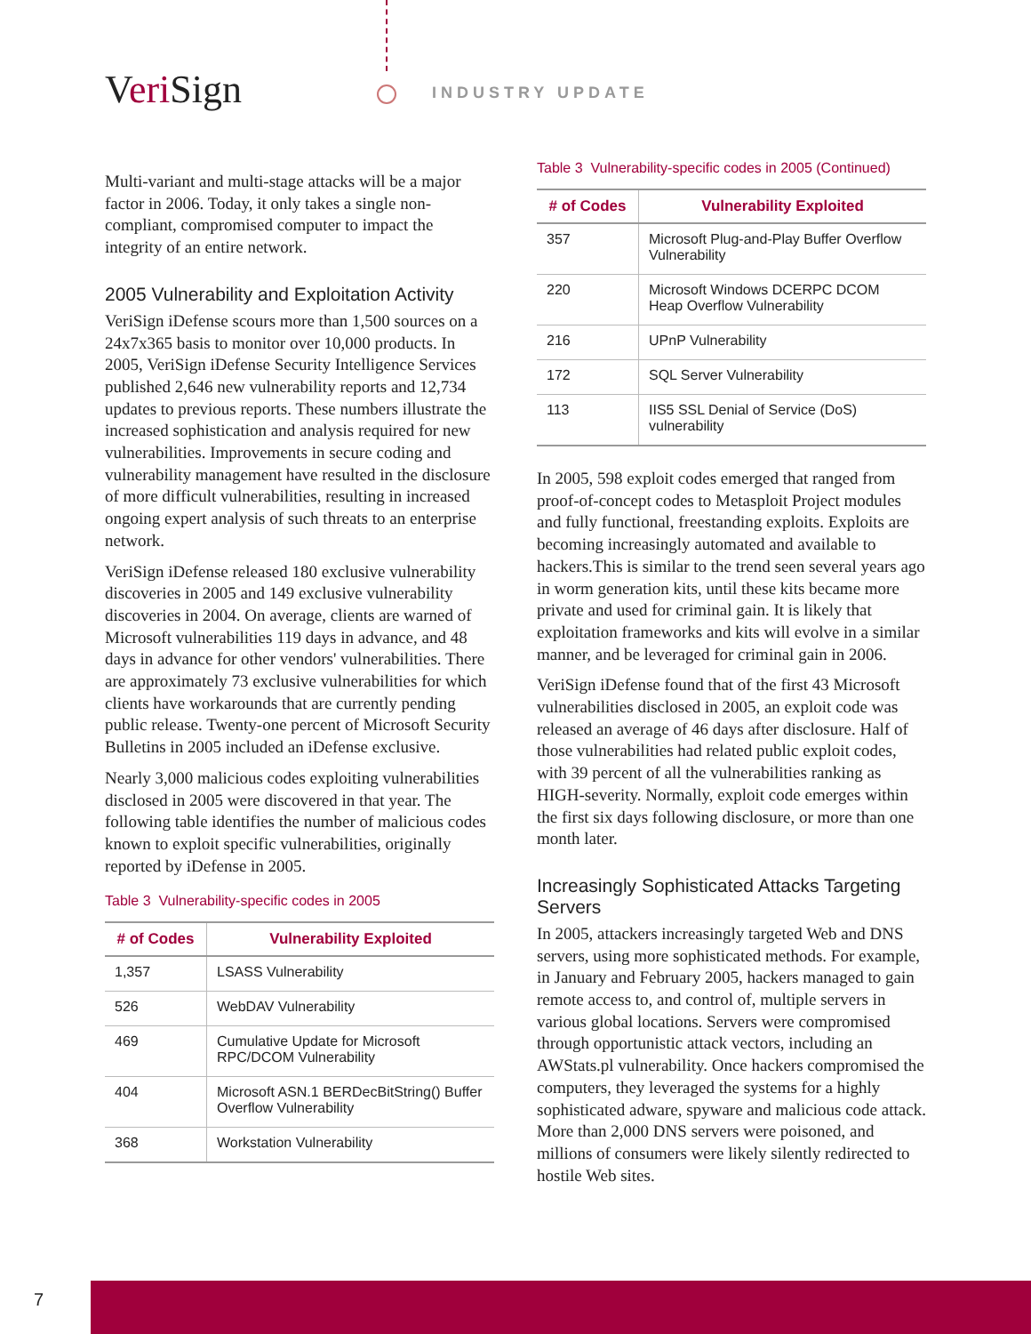Veri Sign INDUSTRY UPDATE
Multi-variant and multi-stage attacks will be a major factor in 2006. Today, it only takes a single non-compliant, compromised computer to impact the integrity of an entire network.
2005 Vulnerability and Exploitation Activity
VeriSign iDefense scours more than 1,500 sources on a 24x7x365 basis to monitor over 10,000 products. In 2005, VeriSign iDefense Security Intelligence Services published 2,646 new vulnerability reports and 12,734 updates to previous reports. These numbers illustrate the increased sophistication and analysis required for new vulnerabilities. Improvements in secure coding and vulnerability management have resulted in the disclosure of more difficult vulnerabilities, resulting in increased ongoing expert analysis of such threats to an enterprise network.
VeriSign iDefense released 180 exclusive vulnerability discoveries in 2005 and 149 exclusive vulnerability discoveries in 2004. On average, clients are warned of Microsoft vulnerabilities 119 days in advance, and 48 days in advance for other vendors' vulnerabilities. There are approximately 73 exclusive vulnerabilities for which clients have workarounds that are currently pending public release. Twenty-one percent of Microsoft Security Bulletins in 2005 included an iDefense exclusive.
Nearly 3,000 malicious codes exploiting vulnerabilities disclosed in 2005 were discovered in that year. The following table identifies the number of malicious codes known to exploit specific vulnerabilities, originally reported by iDefense in 2005.
Table 3 Vulnerability-specific codes in 2005
| # of Codes | Vulnerability Exploited |
| --- | --- |
| 1,357 | LSASS Vulnerability |
| 526 | WebDAV Vulnerability |
| 469 | Cumulative Update for Microsoft RPC/DCOM Vulnerability |
| 404 | Microsoft ASN.1 BERDecBitString() Buffer Overflow Vulnerability |
| 368 | Workstation Vulnerability |
Table 3 Vulnerability-specific codes in 2005 (Continued)
| # of Codes | Vulnerability Exploited |
| --- | --- |
| 357 | Microsoft Plug-and-Play Buffer Overflow Vulnerability |
| 220 | Microsoft Windows DCERPC DCOM Heap Overflow Vulnerability |
| 216 | UPnP Vulnerability |
| 172 | SQL Server Vulnerability |
| 113 | IIS5 SSL Denial of Service (DoS) vulnerability |
In 2005, 598 exploit codes emerged that ranged from proof-of-concept codes to Metasploit Project modules and fully functional, freestanding exploits. Exploits are becoming increasingly automated and available to hackers.This is similar to the trend seen several years ago in worm generation kits, until these kits became more private and used for criminal gain. It is likely that exploitation frameworks and kits will evolve in a similar manner, and be leveraged for criminal gain in 2006.
VeriSign iDefense found that of the first 43 Microsoft vulnerabilities disclosed in 2005, an exploit code was released an average of 46 days after disclosure. Half of those vulnerabilities had related public exploit codes, with 39 percent of all the vulnerabilities ranking as HIGH-severity. Normally, exploit code emerges within the first six days following disclosure, or more than one month later.
Increasingly Sophisticated Attacks Targeting Servers
In 2005, attackers increasingly targeted Web and DNS servers, using more sophisticated methods. For example, in January and February 2005, hackers managed to gain remote access to, and control of, multiple servers in various global locations. Servers were compromised through opportunistic attack vectors, including an AWStats.pl vulnerability. Once hackers compromised the computers, they leveraged the systems for a highly sophisticated adware, spyware and malicious code attack. More than 2,000 DNS servers were poisoned, and millions of consumers were likely silently redirected to hostile Web sites.
7